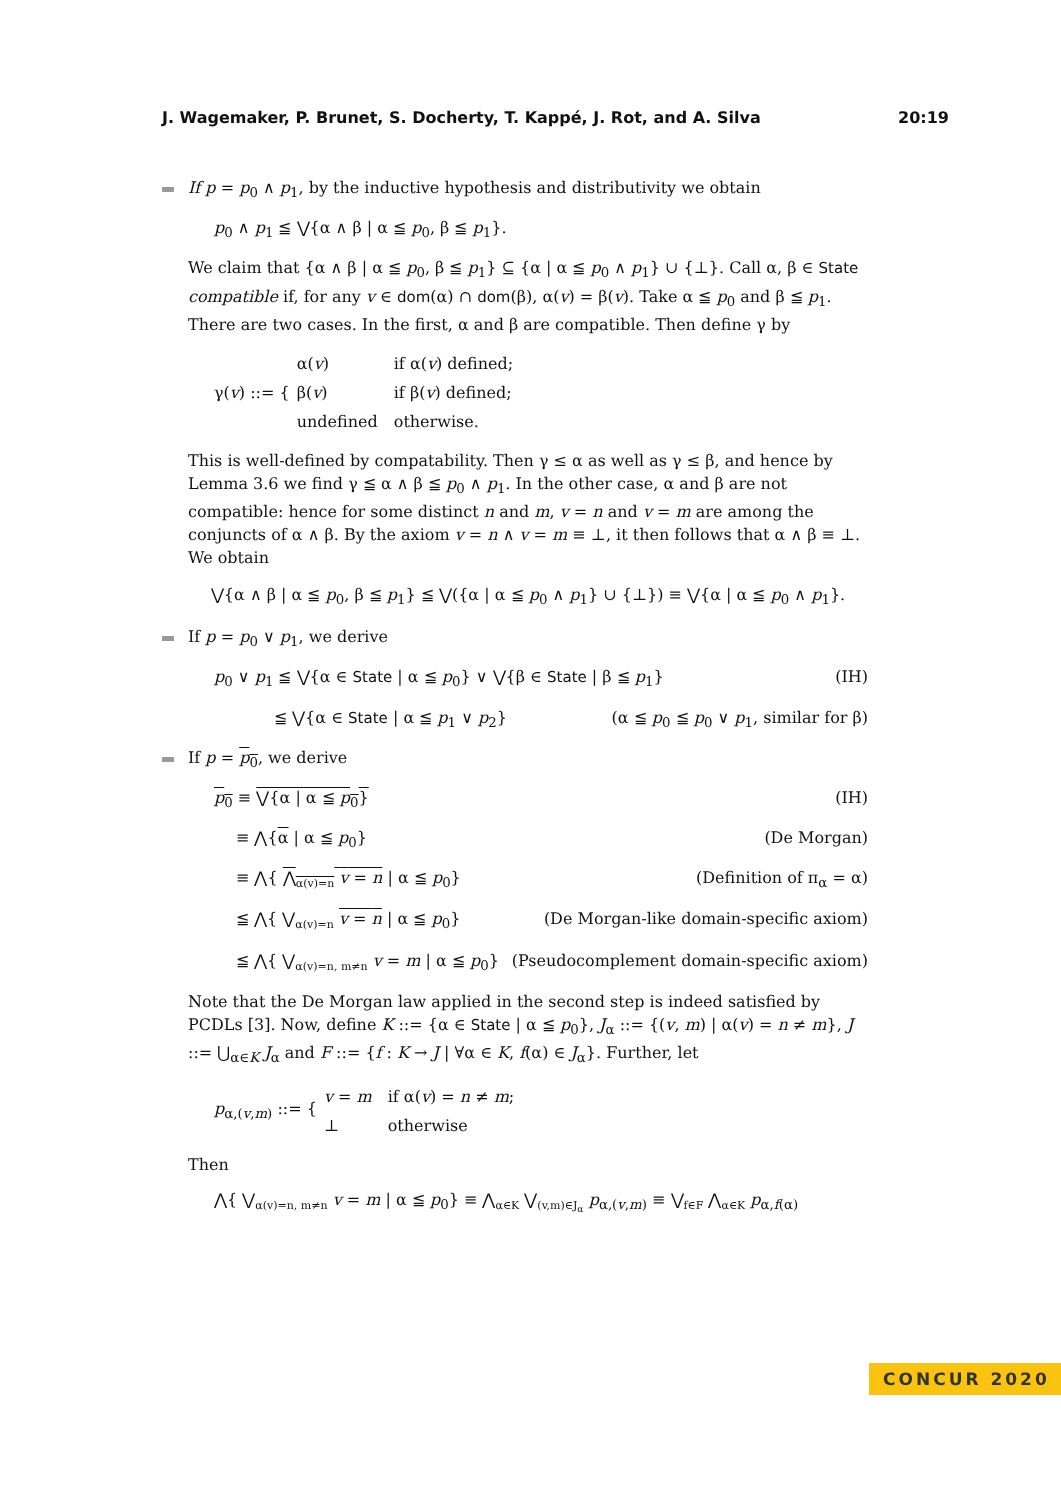J. Wagemaker, P. Brunet, S. Docherty, T. Kappé, J. Rot, and A. Silva 20:19
If p = p<sub>0</sub> ∧ p<sub>1</sub>, by the inductive hypothesis and distributivity we obtain
p<sub>0</sub> ∧ p<sub>1</sub> ≦ ⋁{α ∧ β | α ≦ p<sub>0</sub>, β ≦ p<sub>1</sub>}.
We claim that {α ∧ β | α ≦ p<sub>0</sub>, β ≦ p<sub>1</sub>} ⊆ {α | α ≦ p<sub>0</sub> ∧ p<sub>1</sub>} ∪ {⊥}. Call α, β ∈ State compatible if, for any v ∈ dom(α) ∩ dom(β), α(v) = β(v). Take α ≦ p<sub>0</sub> and β ≦ p<sub>1</sub>. There are two cases. In the first, α and β are compatible. Then define γ by
γ(v) ::= {
| α( v ) | if α( v ) defined; |
| β( v ) | if β( v ) defined; |
| undefined | otherwise. |
This is well-defined by compatability. Then γ ≤ α as well as γ ≤ β, and hence by Lemma 3.6 we find γ ≦ α ∧ β ≦ p<sub>0</sub> ∧ p<sub>1</sub>. In the other case, α and β are not compatible: hence for some distinct n and m, v = n and v = m are among the conjuncts of α ∧ β. By the axiom v = n ∧ v = m ≡ ⊥, it then follows that α ∧ β ≡ ⊥. We obtain
⋁{α ∧ β | α ≦ p<sub>0</sub>, β ≦ p<sub>1</sub>} ≦ ⋁({α | α ≦ p<sub>0</sub> ∧ p<sub>1</sub>} ∪ {⊥}) ≡ ⋁{α | α ≦ p<sub>0</sub> ∧ p<sub>1</sub>}.
If p = p<sub>0</sub> ∨ p<sub>1</sub>, we derive
p<sub>0</sub> ∨ p<sub>1</sub> ≦ ⋁{α ∈ State | α ≦ p<sub>0</sub>} ∨ ⋁{β ∈ State | β ≦ p<sub>1</sub>} (IH)
≦ ⋁{α ∈ State | α ≦ p<sub>1</sub> ∨ p<sub>2</sub>} (α ≦ p<sub>0</sub> ≦ p<sub>0</sub> ∨ p<sub>1</sub>, similar for β)
If p = p<sub>0</sub>, we derive
p<sub>0</sub> ≡ ⋁{α | α ≦ p<sub>0</sub>} (IH)
≡ ⋀{α | α ≦ p<sub>0</sub>} (De Morgan)
≡ ⋀{ ⋀<sub>α(v)=n</sub> v = n | α ≦ p<sub>0</sub>} (Definition of π<sub>α</sub> = α)
≦ ⋀{ ⋁<sub>α(v)=n</sub> v = n | α ≦ p<sub>0</sub>} (De Morgan-like domain-specific axiom)
≦ ⋀{ ⋁<sub>α(v)=n, m≠n</sub> v = m | α ≦ p<sub>0</sub>} (Pseudocomplement domain-specific axiom)
Note that the De Morgan law applied in the second step is indeed satisfied by PCDLs [3]. Now, define K ::= {α ∈ State | α ≦ p<sub>0</sub>}, J<sub>α</sub> ::= {(v, m) | α(v) = n ≠ m}, J ::= ⋃<sub>α∈K</sub> J<sub>α</sub> and F ::= {f : K → J | ∀α ∈ K, f(α) ∈ J<sub>α</sub>}. Further, let
p<sub>α,(v,m)</sub> ::= {
| v = m | if α( v ) = n ≠ m ; |
| ⊥ | otherwise |
Then
⋀{ ⋁<sub>α(v)=n, m≠n</sub> v = m | α ≦ p<sub>0</sub>} ≡ ⋀<sub>α∈K</sub> ⋁<sub>(v,m)∈J<sub>α</sub></sub> p<sub>α,(v,m)</sub> ≡ ⋁<sub>f∈F</sub> ⋀<sub>α∈K</sub> p<sub>α,f(α)</sub>
CONCUR 2020